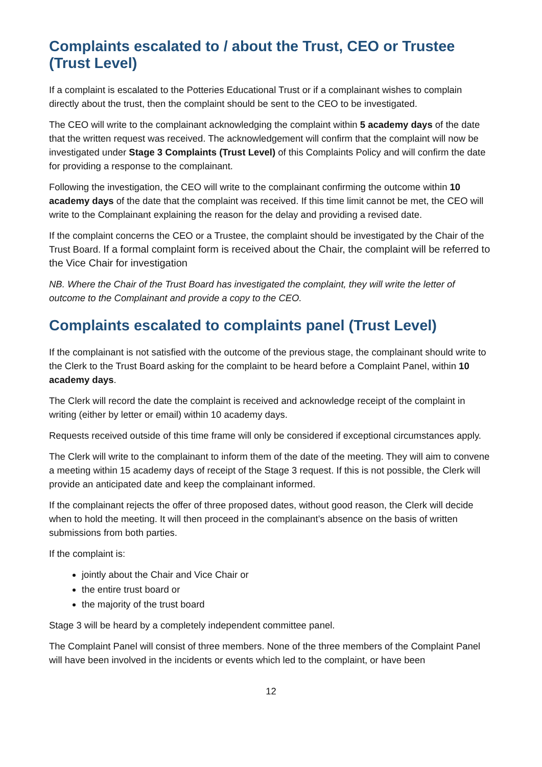Complaints escalated to / about the Trust, CEO or Trustee (Trust Level)
If a complaint is escalated to the Potteries Educational Trust or if a complainant wishes to complain directly about the trust, then the complaint should be sent to the CEO to be investigated.
The CEO will write to the complainant acknowledging the complaint within 5 academy days of the date that the written request was received. The acknowledgement will confirm that the complaint will now be investigated under Stage 3 Complaints (Trust Level) of this Complaints Policy and will confirm the date for providing a response to the complainant.
Following the investigation, the CEO will write to the complainant confirming the outcome within 10 academy days of the date that the complaint was received. If this time limit cannot be met, the CEO will write to the Complainant explaining the reason for the delay and providing a revised date.
If the complaint concerns the CEO or a Trustee, the complaint should be investigated by the Chair of the Trust Board. If a formal complaint form is received about the Chair, the complaint will be referred to the Vice Chair for investigation
NB. Where the Chair of the Trust Board has investigated the complaint, they will write the letter of outcome to the Complainant and provide a copy to the CEO.
Complaints escalated to complaints panel (Trust Level)
If the complainant is not satisfied with the outcome of the previous stage, the complainant should write to the Clerk to the Trust Board asking for the complaint to be heard before a Complaint Panel, within 10 academy days.
The Clerk will record the date the complaint is received and acknowledge receipt of the complaint in writing (either by letter or email) within 10 academy days.
Requests received outside of this time frame will only be considered if exceptional circumstances apply.
The Clerk will write to the complainant to inform them of the date of the meeting. They will aim to convene a meeting within 15 academy days of receipt of the Stage 3 request. If this is not possible, the Clerk will provide an anticipated date and keep the complainant informed.
If the complainant rejects the offer of three proposed dates, without good reason, the Clerk will decide when to hold the meeting. It will then proceed in the complainant’s absence on the basis of written submissions from both parties.
If the complaint is:
jointly about the Chair and Vice Chair or
the entire trust board or
the majority of the trust board
Stage 3 will be heard by a completely independent committee panel.
The Complaint Panel will consist of three members. None of the three members of the Complaint Panel will have been involved in the incidents or events which led to the complaint, or have been
12